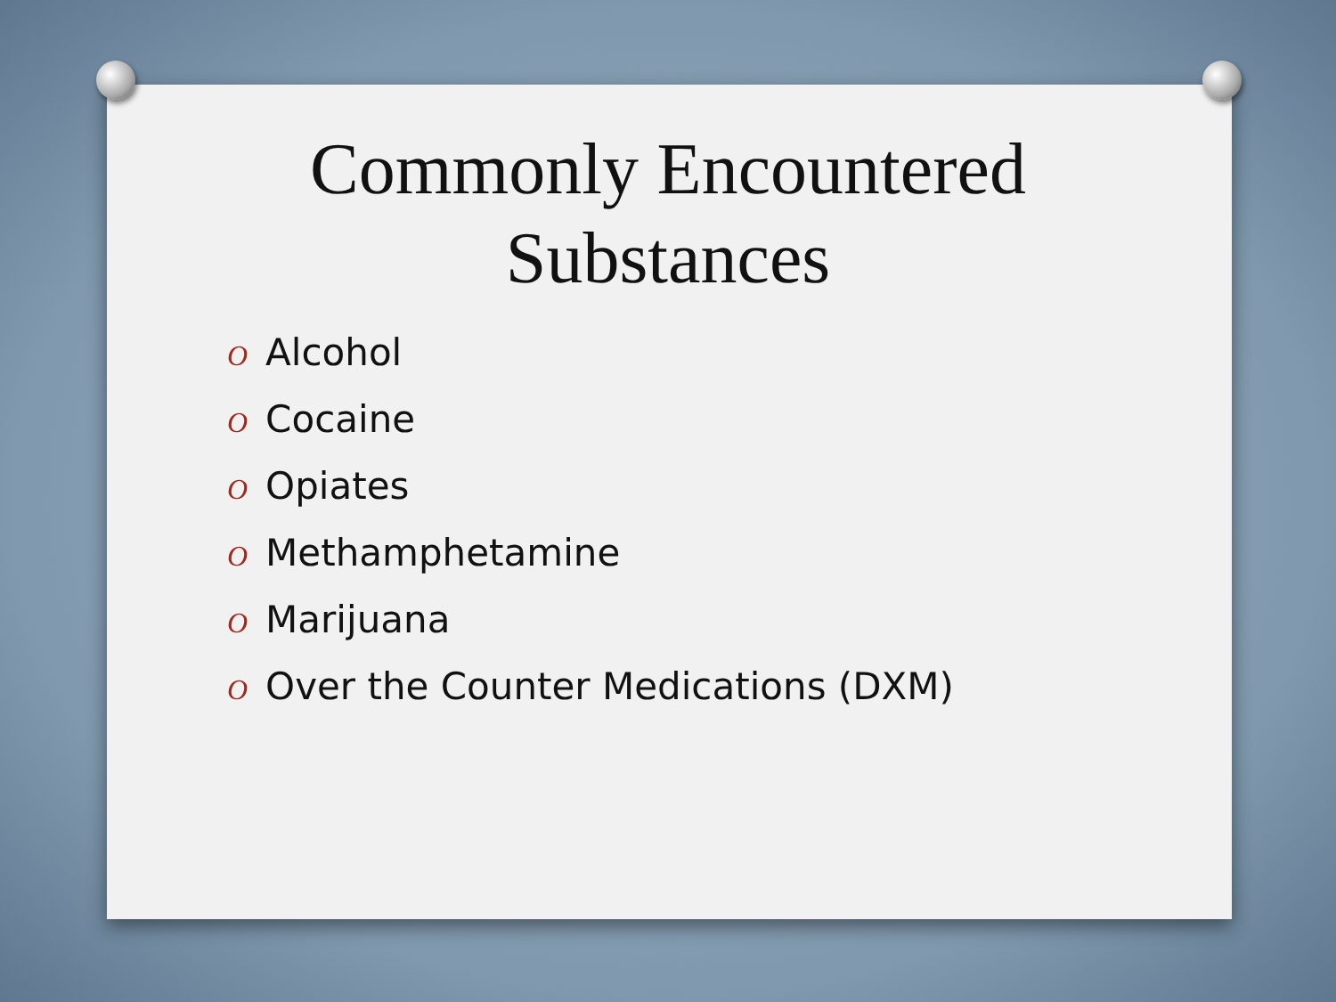Commonly Encountered
Substances
O Alcohol
O Cocaine
O Opiates
O Methamphetamine
O Marijuana
O Over the Counter Medications (DXM)